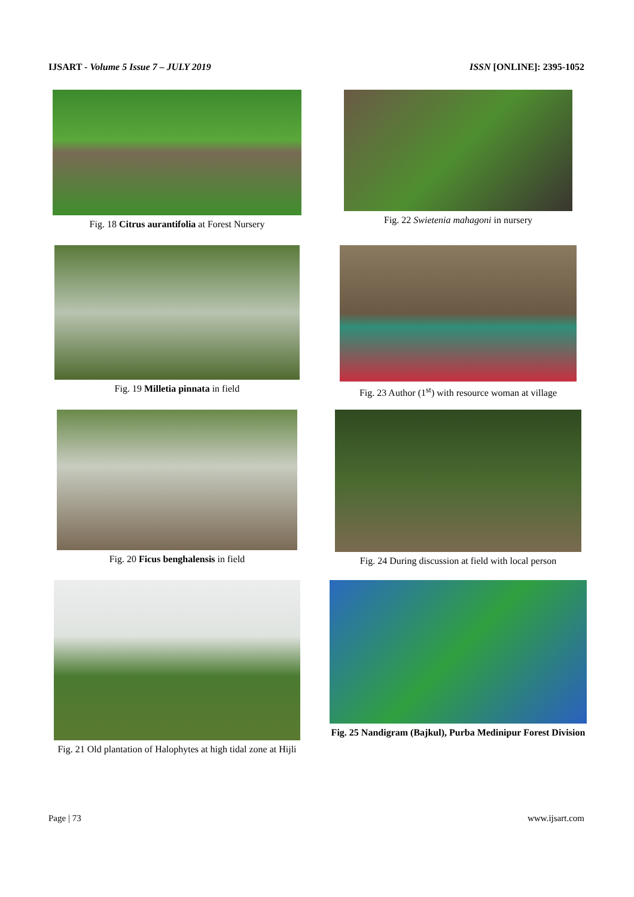IJSART - Volume 5 Issue 7 – JULY 2019 ISSN [ONLINE]: 2395-1052
Fig. 18 Citrus aurantifolia at Forest Nursery
Fig. 22 Swietenia mahagoni in nursery
Fig. 19 Milletia pinnata in field
Fig. 23 Author (1<sup>st</sup>) with resource woman at village
Fig. 20 Ficus benghalensis in field
Fig. 24 During discussion at field with local person
Fig. 21 Old plantation of Halophytes at high tidal zone at Hijli
Fig. 25 Nandigram (Bajkul), Purba Medinipur Forest Division
Page | 73 www.ijsart.com